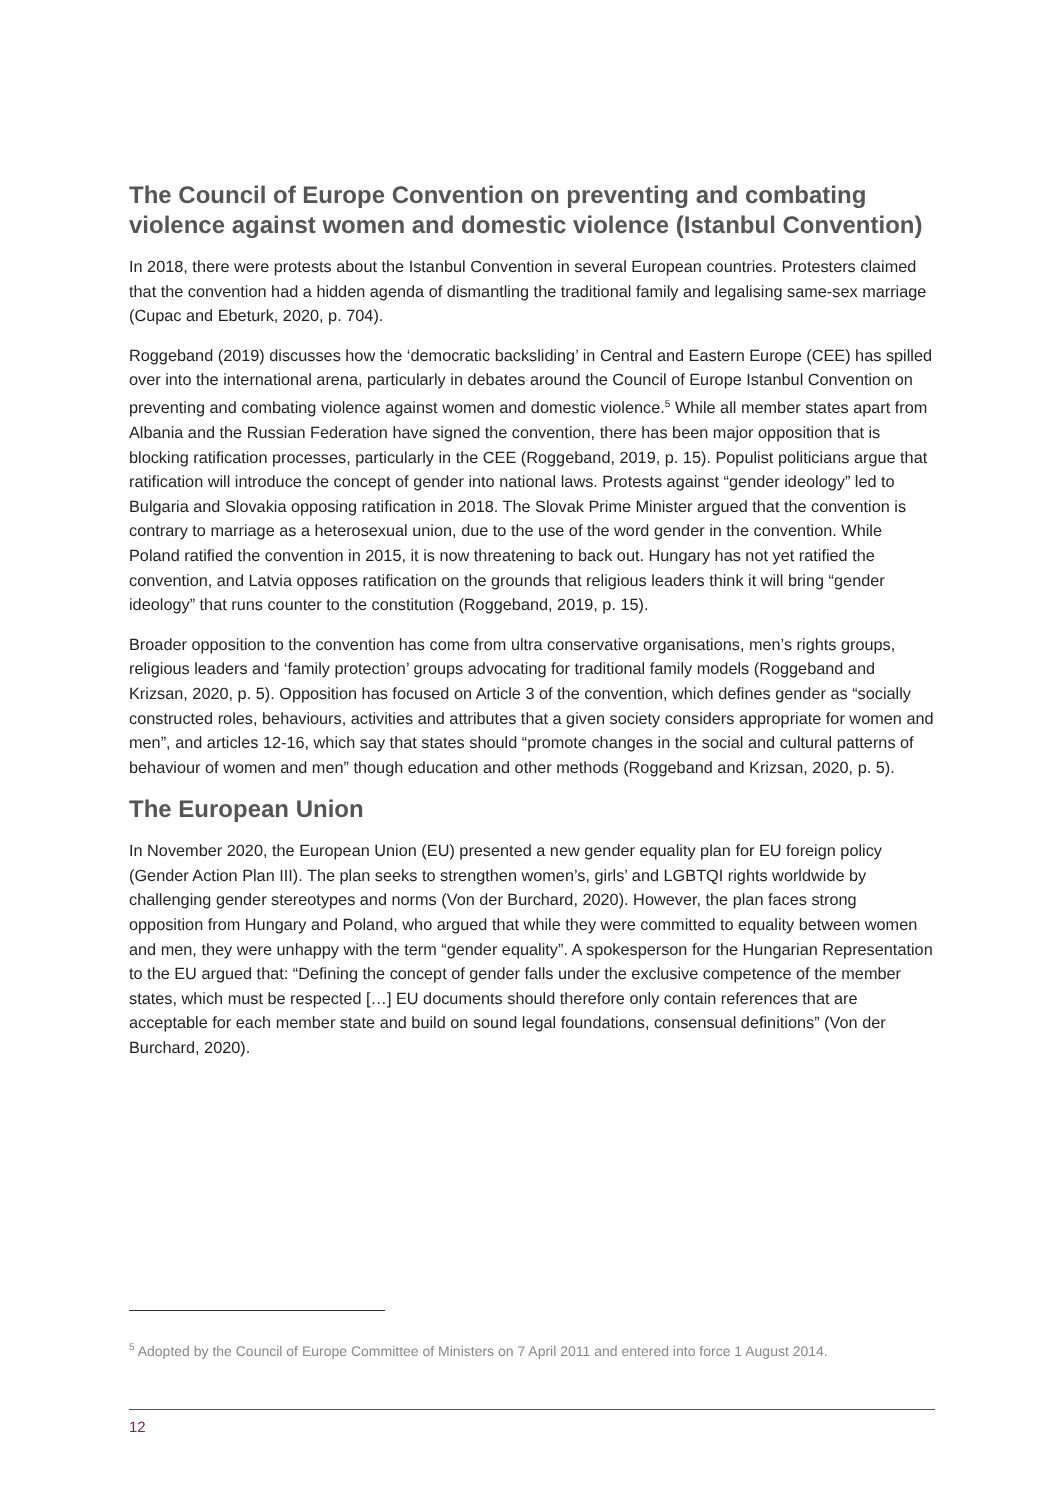The Council of Europe Convention on preventing and combating violence against women and domestic violence (Istanbul Convention)
In 2018, there were protests about the Istanbul Convention in several European countries. Protesters claimed that the convention had a hidden agenda of dismantling the traditional family and legalising same-sex marriage (Cupac and Ebeturk, 2020, p. 704).
Roggeband (2019) discusses how the ‘democratic backsliding’ in Central and Eastern Europe (CEE) has spilled over into the international arena, particularly in debates around the Council of Europe Istanbul Convention on preventing and combating violence against women and domestic violence.<sup>5</sup> While all member states apart from Albania and the Russian Federation have signed the convention, there has been major opposition that is blocking ratification processes, particularly in the CEE (Roggeband, 2019, p. 15). Populist politicians argue that ratification will introduce the concept of gender into national laws. Protests against “gender ideology” led to Bulgaria and Slovakia opposing ratification in 2018. The Slovak Prime Minister argued that the convention is contrary to marriage as a heterosexual union, due to the use of the word gender in the convention. While Poland ratified the convention in 2015, it is now threatening to back out. Hungary has not yet ratified the convention, and Latvia opposes ratification on the grounds that religious leaders think it will bring “gender ideology” that runs counter to the constitution (Roggeband, 2019, p. 15).
Broader opposition to the convention has come from ultra conservative organisations, men’s rights groups, religious leaders and ‘family protection’ groups advocating for traditional family models (Roggeband and Krizsan, 2020, p. 5). Opposition has focused on Article 3 of the convention, which defines gender as “socially constructed roles, behaviours, activities and attributes that a given society considers appropriate for women and men”, and articles 12-16, which say that states should “promote changes in the social and cultural patterns of behaviour of women and men” though education and other methods (Roggeband and Krizsan, 2020, p. 5).
The European Union
In November 2020, the European Union (EU) presented a new gender equality plan for EU foreign policy (Gender Action Plan III). The plan seeks to strengthen women’s, girls’ and LGBTQI rights worldwide by challenging gender stereotypes and norms (Von der Burchard, 2020). However, the plan faces strong opposition from Hungary and Poland, who argued that while they were committed to equality between women and men, they were unhappy with the term “gender equality”. A spokesperson for the Hungarian Representation to the EU argued that: “Defining the concept of gender falls under the exclusive competence of the member states, which must be respected […] EU documents should therefore only contain references that are acceptable for each member state and build on sound legal foundations, consensual definitions” (Von der Burchard, 2020).
<sup>5</sup> Adopted by the Council of Europe Committee of Ministers on 7 April 2011 and entered into force 1 August 2014.
12